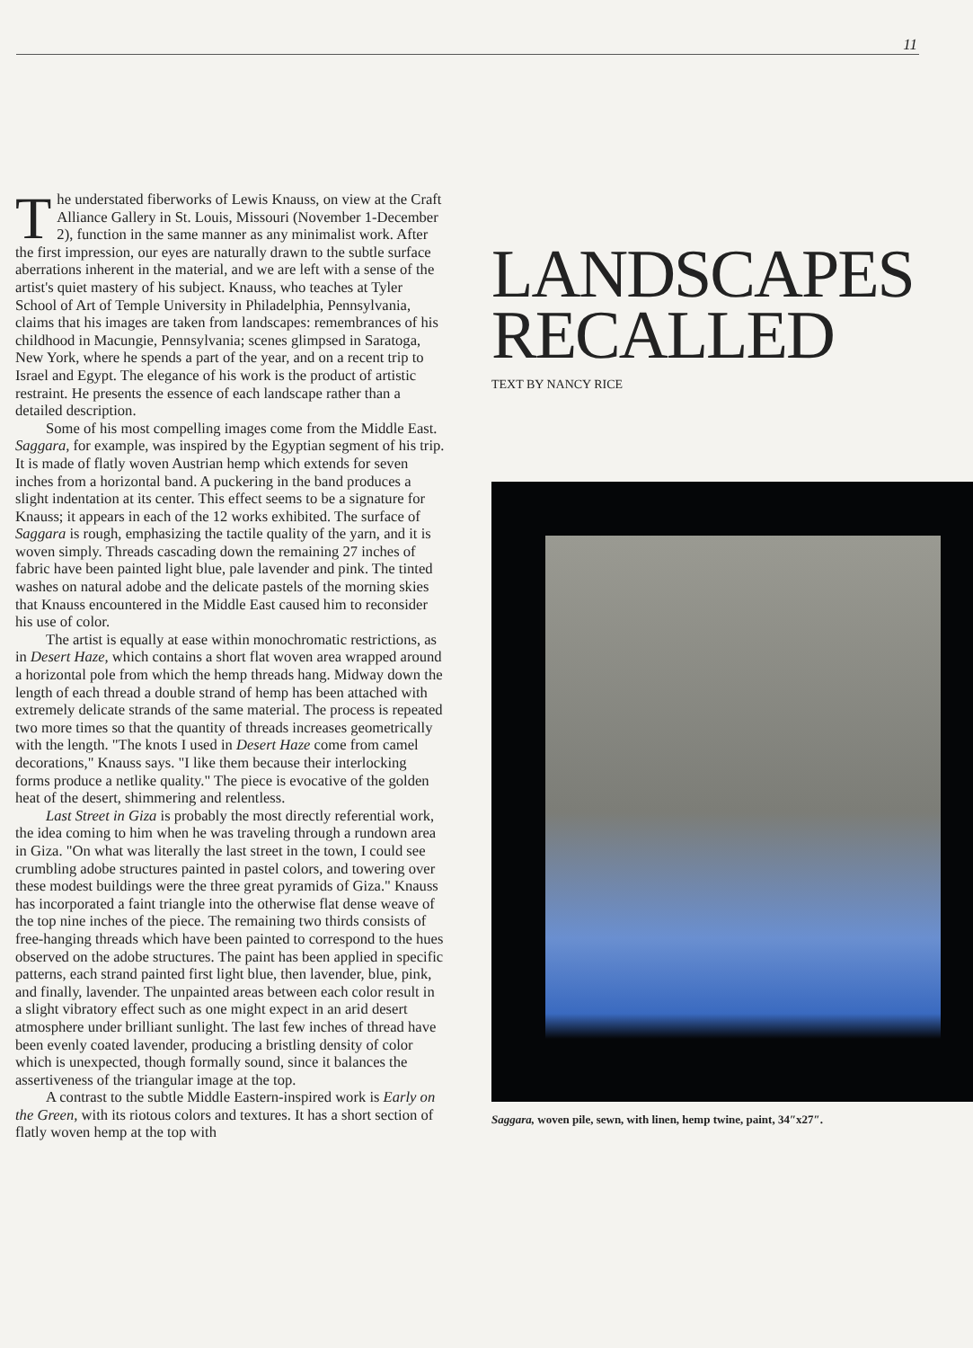11
The understated fiberworks of Lewis Knauss, on view at the Craft Alliance Gallery in St. Louis, Missouri (November 1-December 2), function in the same manner as any minimalist work. After the first impression, our eyes are naturally drawn to the subtle surface aberrations inherent in the material, and we are left with a sense of the artist's quiet mastery of his subject. Knauss, who teaches at Tyler School of Art of Temple University in Philadelphia, Pennsylvania, claims that his images are taken from landscapes: remembrances of his childhood in Macungie, Pennsylvania; scenes glimpsed in Saratoga, New York, where he spends a part of the year, and on a recent trip to Israel and Egypt. The elegance of his work is the product of artistic restraint. He presents the essence of each landscape rather than a detailed description.
Some of his most compelling images come from the Middle East. Saggara, for example, was inspired by the Egyptian segment of his trip. It is made of flatly woven Austrian hemp which extends for seven inches from a horizontal band. A puckering in the band produces a slight indentation at its center. This effect seems to be a signature for Knauss; it appears in each of the 12 works exhibited. The surface of Saggara is rough, emphasizing the tactile quality of the yarn, and it is woven simply. Threads cascading down the remaining 27 inches of fabric have been painted light blue, pale lavender and pink. The tinted washes on natural adobe and the delicate pastels of the morning skies that Knauss encountered in the Middle East caused him to reconsider his use of color.
The artist is equally at ease within monochromatic restrictions, as in Desert Haze, which contains a short flat woven area wrapped around a horizontal pole from which the hemp threads hang. Midway down the length of each thread a double strand of hemp has been attached with extremely delicate strands of the same material. The process is repeated two more times so that the quantity of threads increases geometrically with the length. "The knots I used in Desert Haze come from camel decorations," Knauss says. "I like them because their interlocking forms produce a netlike quality." The piece is evocative of the golden heat of the desert, shimmering and relentless.
Last Street in Giza is probably the most directly referential work, the idea coming to him when he was traveling through a rundown area in Giza. "On what was literally the last street in the town, I could see crumbling adobe structures painted in pastel colors, and towering over these modest buildings were the three great pyramids of Giza." Knauss has incorporated a faint triangle into the otherwise flat dense weave of the top nine inches of the piece. The remaining two thirds consists of free-hanging threads which have been painted to correspond to the hues observed on the adobe structures. The paint has been applied in specific patterns, each strand painted first light blue, then lavender, blue, pink, and finally, lavender. The unpainted areas between each color result in a slight vibratory effect such as one might expect in an arid desert atmosphere under brilliant sunlight. The last few inches of thread have been evenly coated lavender, producing a bristling density of color which is unexpected, though formally sound, since it balances the assertiveness of the triangular image at the top.
A contrast to the subtle Middle Eastern-inspired work is Early on the Green, with its riotous colors and textures. It has a short section of flatly woven hemp at the top with
LANDSCAPES RECALLED
TEXT BY NANCY RICE
Saggara, woven pile, sewn, with linen, hemp twine, paint, 34″x27″.